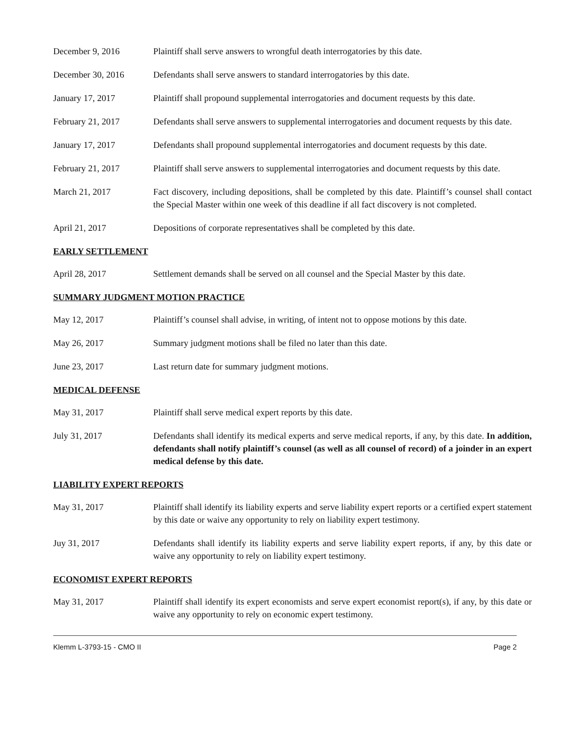December 9, 2016 Plaintiff shall serve answers to wrongful death interrogatories by this date.
December 30, 2016 Defendants shall serve answers to standard interrogatories by this date.
January 17, 2017 Plaintiff shall propound supplemental interrogatories and document requests by this date.
February 21, 2017 Defendants shall serve answers to supplemental interrogatories and document requests by this date.
January 17, 2017 Defendants shall propound supplemental interrogatories and document requests by this date.
February 21, 2017 Plaintiff shall serve answers to supplemental interrogatories and document requests by this date.
March 21, 2017 Fact discovery, including depositions, shall be completed by this date. Plaintiff’s counsel shall contact the Special Master within one week of this deadline if all fact discovery is not completed.
April 21, 2017 Depositions of corporate representatives shall be completed by this date.
EARLY SETTLEMENT
April 28, 2017 Settlement demands shall be served on all counsel and the Special Master by this date.
SUMMARY JUDGMENT MOTION PRACTICE
May 12, 2017 Plaintiff’s counsel shall advise, in writing, of intent not to oppose motions by this date.
May 26, 2017 Summary judgment motions shall be filed no later than this date.
June 23, 2017 Last return date for summary judgment motions.
MEDICAL DEFENSE
May 31, 2017 Plaintiff shall serve medical expert reports by this date.
July 31, 2017 Defendants shall identify its medical experts and serve medical reports, if any, by this date. In addition, defendants shall notify plaintiff’s counsel (as well as all counsel of record) of a joinder in an expert medical defense by this date.
LIABILITY EXPERT REPORTS
May 31, 2017 Plaintiff shall identify its liability experts and serve liability expert reports or a certified expert statement by this date or waive any opportunity to rely on liability expert testimony.
Juy 31, 2017 Defendants shall identify its liability experts and serve liability expert reports, if any, by this date or waive any opportunity to rely on liability expert testimony.
ECONOMIST EXPERT REPORTS
May 31, 2017 Plaintiff shall identify its expert economists and serve expert economist report(s), if any, by this date or waive any opportunity to rely on economic expert testimony.
Klemm L-3793-15 - CMO II Page 2